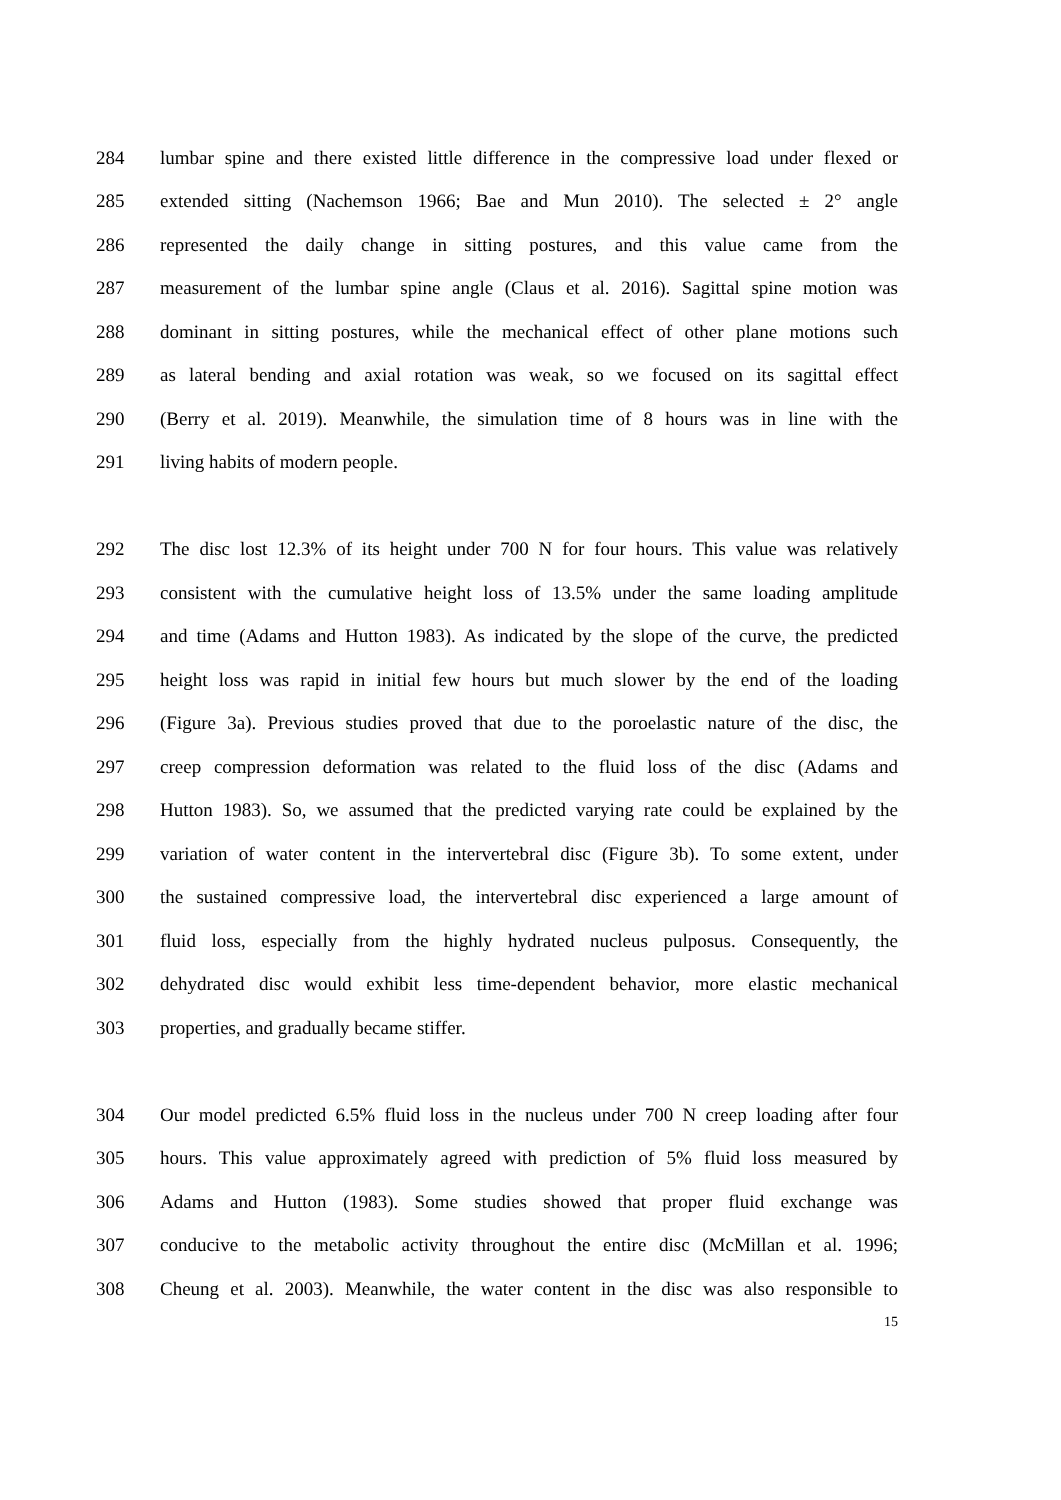284 lumbar spine and there existed little difference in the compressive load under flexed or
285 extended sitting (Nachemson 1966; Bae and Mun 2010). The selected ± 2° angle
286 represented the daily change in sitting postures, and this value came from the
287 measurement of the lumbar spine angle (Claus et al. 2016). Sagittal spine motion was
288 dominant in sitting postures, while the mechanical effect of other plane motions such
289 as lateral bending and axial rotation was weak, so we focused on its sagittal effect
290 (Berry et al. 2019). Meanwhile, the simulation time of 8 hours was in line with the
291 living habits of modern people.
292 The disc lost 12.3% of its height under 700 N for four hours. This value was relatively
293 consistent with the cumulative height loss of 13.5% under the same loading amplitude
294 and time (Adams and Hutton 1983). As indicated by the slope of the curve, the predicted
295 height loss was rapid in initial few hours but much slower by the end of the loading
296 (Figure 3a). Previous studies proved that due to the poroelastic nature of the disc, the
297 creep compression deformation was related to the fluid loss of the disc (Adams and
298 Hutton 1983). So, we assumed that the predicted varying rate could be explained by the
299 variation of water content in the intervertebral disc (Figure 3b). To some extent, under
300 the sustained compressive load, the intervertebral disc experienced a large amount of
301 fluid loss, especially from the highly hydrated nucleus pulposus. Consequently, the
302 dehydrated disc would exhibit less time-dependent behavior, more elastic mechanical
303 properties, and gradually became stiffer.
304 Our model predicted 6.5% fluid loss in the nucleus under 700 N creep loading after four
305 hours. This value approximately agreed with prediction of 5% fluid loss measured by
306 Adams and Hutton (1983). Some studies showed that proper fluid exchange was
307 conducive to the metabolic activity throughout the entire disc (McMillan et al. 1996;
308 Cheung et al. 2003). Meanwhile, the water content in the disc was also responsible to
15